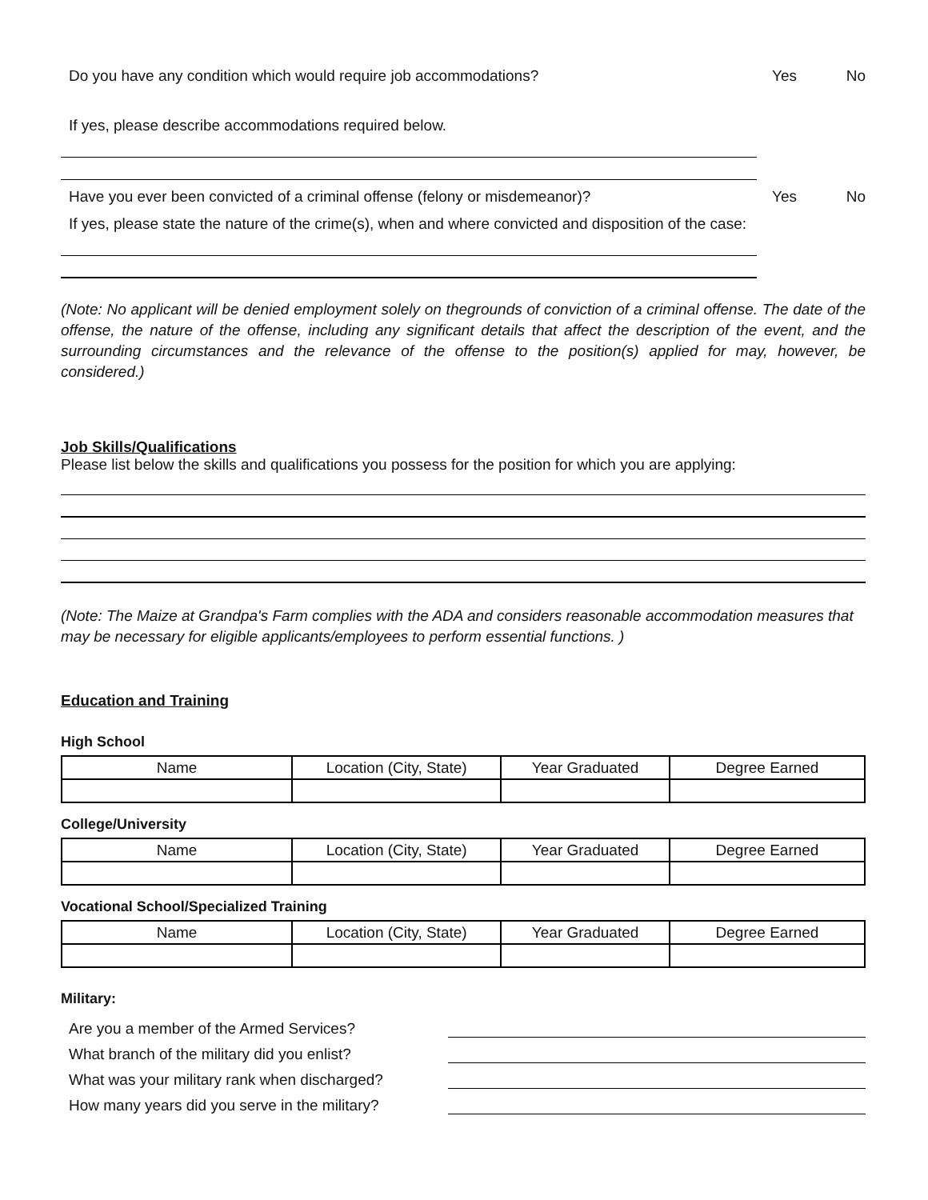Do you have any condition which would require job accommodations? Yes No
If yes, please describe accommodations required below.
Have you ever been convicted of a criminal offense (felony or misdemeanor)? Yes No
If yes, please state the nature of the crime(s), when and where convicted and disposition of the case:
(Note: No applicant will be denied employment solely on thegrounds of conviction of a criminal offense. The date of the offense, the nature of the offense, including any significant details that affect the description of the event, and the surrounding circumstances and the relevance of the offense to the position(s) applied for may, however, be considered.)
Job Skills/Qualifications
Please list below the skills and qualifications you possess for the position for which you are applying:
(Note: The Maize at Grandpa's Farm complies with the ADA and considers reasonable accommodation measures that may be necessary for eligible applicants/employees to perform essential functions. )
Education and Training
High School
| Name | Location (City, State) | Year Graduated | Degree Earned |
| --- | --- | --- | --- |
College/University
| Name | Location (City, State) | Year Graduated | Degree Earned |
| --- | --- | --- | --- |
Vocational School/Specialized Training
| Name | Location (City, State) | Year Graduated | Degree Earned |
| --- | --- | --- | --- |
Military:
Are you a member of the Armed Services?
What branch of the military did you enlist?
What was your military rank when discharged?
How many years did you serve in the military?